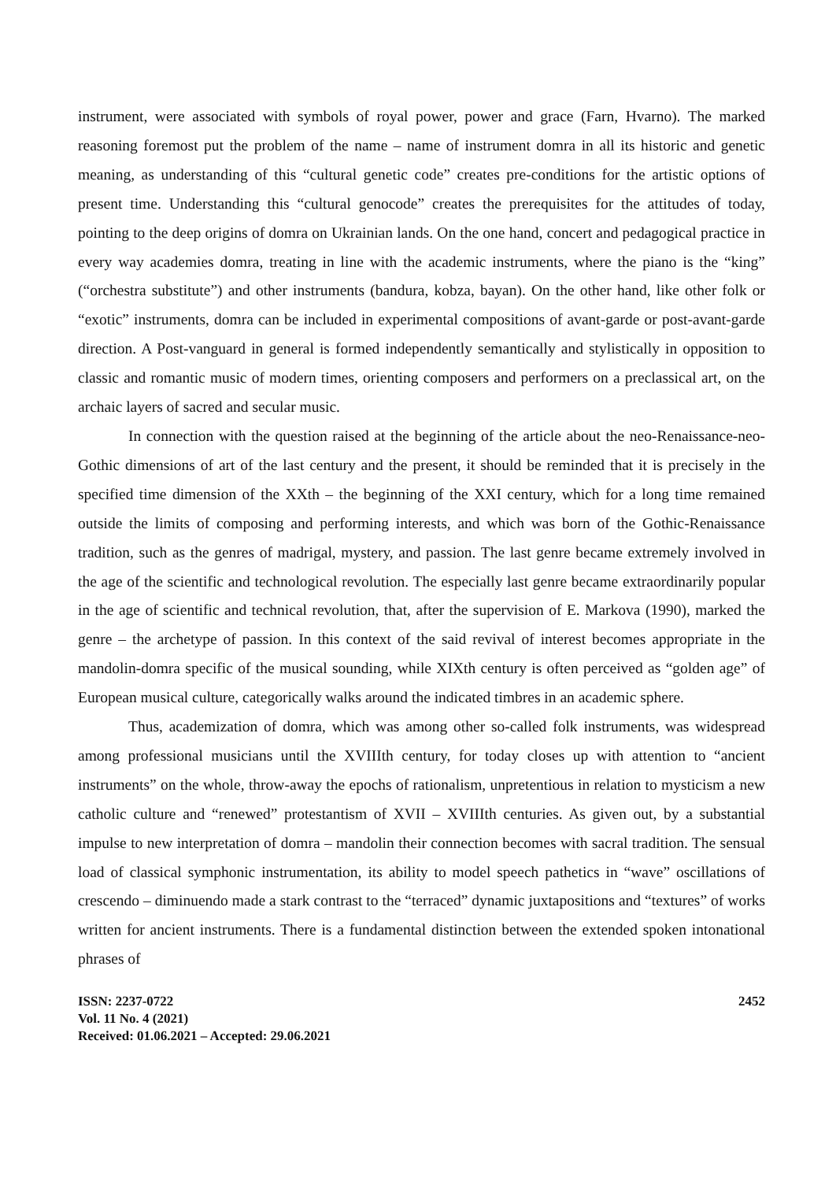instrument, were associated with symbols of royal power, power and grace (Farn, Hvarno). The marked reasoning foremost put the problem of the name – name of instrument domra in all its historic and genetic meaning, as understanding of this “cultural genetic code” creates pre-conditions for the artistic options of present time. Understanding this “cultural genocode” creates the prerequisites for the attitudes of today, pointing to the deep origins of domra on Ukrainian lands. On the one hand, concert and pedagogical practice in every way academies domra, treating in line with the academic instruments, where the piano is the “king” (“orchestra substitute”) and other instruments (bandura, kobza, bayan). On the other hand, like other folk or “exotic” instruments, domra can be included in experimental compositions of avant-garde or post-avant-garde direction. A Post-vanguard in general is formed independently semantically and stylistically in opposition to classic and romantic music of modern times, orienting composers and performers on a preclassical art, on the archaic layers of sacred and secular music.
In connection with the question raised at the beginning of the article about the neo-Renaissance-neo-Gothic dimensions of art of the last century and the present, it should be reminded that it is precisely in the specified time dimension of the XXth – the beginning of the XXI century, which for a long time remained outside the limits of composing and performing interests, and which was born of the Gothic-Renaissance tradition, such as the genres of madrigal, mystery, and passion. The last genre became extremely involved in the age of the scientific and technological revolution. The especially last genre became extraordinarily popular in the age of scientific and technical revolution, that, after the supervision of E. Markova (1990), marked the genre – the archetype of passion. In this context of the said revival of interest becomes appropriate in the mandolin-domra specific of the musical sounding, while XIXth century is often perceived as “golden age” of European musical culture, categorically walks around the indicated timbres in an academic sphere.
Thus, academization of domra, which was among other so-called folk instruments, was widespread among professional musicians until the XVIIIth century, for today closes up with attention to “ancient instruments” on the whole, throw-away the epochs of rationalism, unpretentious in relation to mysticism a new catholic culture and “renewed” protestantism of XVII – XVIIIth centuries. As given out, by a substantial impulse to new interpretation of domra – mandolin their connection becomes with sacral tradition. The sensual load of classical symphonic instrumentation, its ability to model speech pathetics in “wave” oscillations of crescendo – diminuendo made a stark contrast to the “terraced” dynamic juxtapositions and “textures” of works written for ancient instruments. There is a fundamental distinction between the extended spoken intonational phrases of
ISSN: 2237-0722
Vol. 11 No. 4 (2021)
Received: 01.06.2021 – Accepted: 29.06.2021
2452